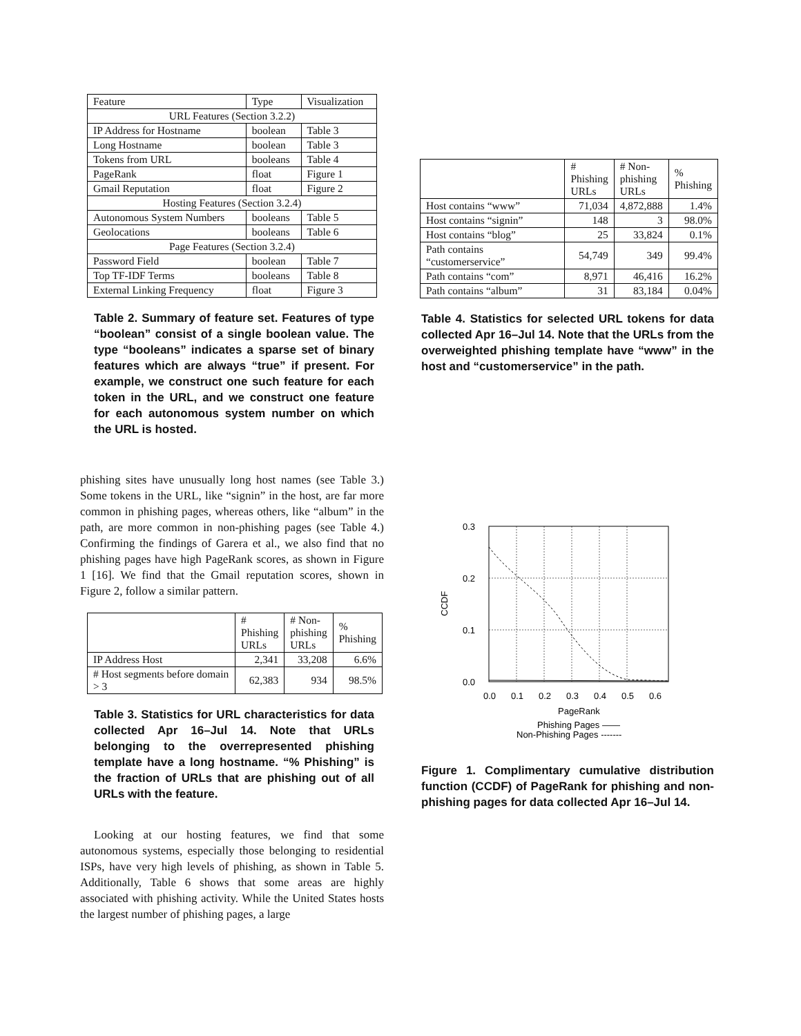| Feature | Type | Visualization |
| --- | --- | --- |
| URL Features (Section 3.2.2) | | |
| IP Address for Hostname | boolean | Table 3 |
| Long Hostname | boolean | Table 3 |
| Tokens from URL | booleans | Table 4 |
| PageRank | float | Figure 1 |
| Gmail Reputation | float | Figure 2 |
| Hosting Features (Section 3.2.4) | | |
| Autonomous System Numbers | booleans | Table 5 |
| Geolocations | booleans | Table 6 |
| Page Features (Section 3.2.4) | | |
| Password Field | boolean | Table 7 |
| Top TF-IDF Terms | booleans | Table 8 |
| External Linking Frequency | float | Figure 3 |
Table 2. Summary of feature set. Features of type “boolean” consist of a single boolean value. The type “booleans” indicates a sparse set of binary features which are always “true” if present. For example, we construct one such feature for each token in the URL, and we construct one feature for each autonomous system number on which the URL is hosted.
phishing sites have unusually long host names (see Table 3.) Some tokens in the URL, like “signin” in the host, are far more common in phishing pages, whereas others, like “album” in the path, are more common in non-phishing pages (see Table 4.) Confirming the findings of Garera et al., we also find that no phishing pages have high PageRank scores, as shown in Figure 1 [16]. We find that the Gmail reputation scores, shown in Figure 2, follow a similar pattern.
| | # Phishing URLs | # Non- phishing URLs | % Phishing |
| --- | --- | --- | --- |
| IP Address Host | 2,341 | 33,208 | 6.6% |
| # Host segments before domain > 3 | 62,383 | 934 | 98.5% |
Table 3. Statistics for URL characteristics for data collected Apr 16–Jul 14. Note that URLs belonging to the overrepresented phishing template have a long hostname. “% Phishing” is the fraction of URLs that are phishing out of all URLs with the feature.
Looking at our hosting features, we find that some autonomous systems, especially those belonging to residential ISPs, have very high levels of phishing, as shown in Table 5. Additionally, Table 6 shows that some areas are highly associated with phishing activity. While the United States hosts the largest number of phishing pages, a large
| | # Phishing URLs | # Non- phishing URLs | % Phishing |
| --- | --- | --- | --- |
| Host contains “www” | 71,034 | 4,872,888 | 1.4% |
| Host contains “signin” | 148 | 3 | 98.0% |
| Host contains “blog” | 25 | 33,824 | 0.1% |
| Path contains “customerservice” | 54,749 | 349 | 99.4% |
| Path contains “com” | 8,971 | 46,416 | 16.2% |
| Path contains “album” | 31 | 83,184 | 0.04% |
Table 4. Statistics for selected URL tokens for data collected Apr 16–Jul 14. Note that the URLs from the overweighted phishing template have “www” in the host and “customerservice” in the path.
0.3
0.2
0.1
0.0
0.0
0.1
0.2
0.3
0.4
0.5
0.6
PageRank
CCDF
Phishing Pages ——
Non-Phishing Pages -------
Figure 1. Complimentary cumulative distribution function (CCDF) of PageRank for phishing and non-phishing pages for data collected Apr 16–Jul 14.